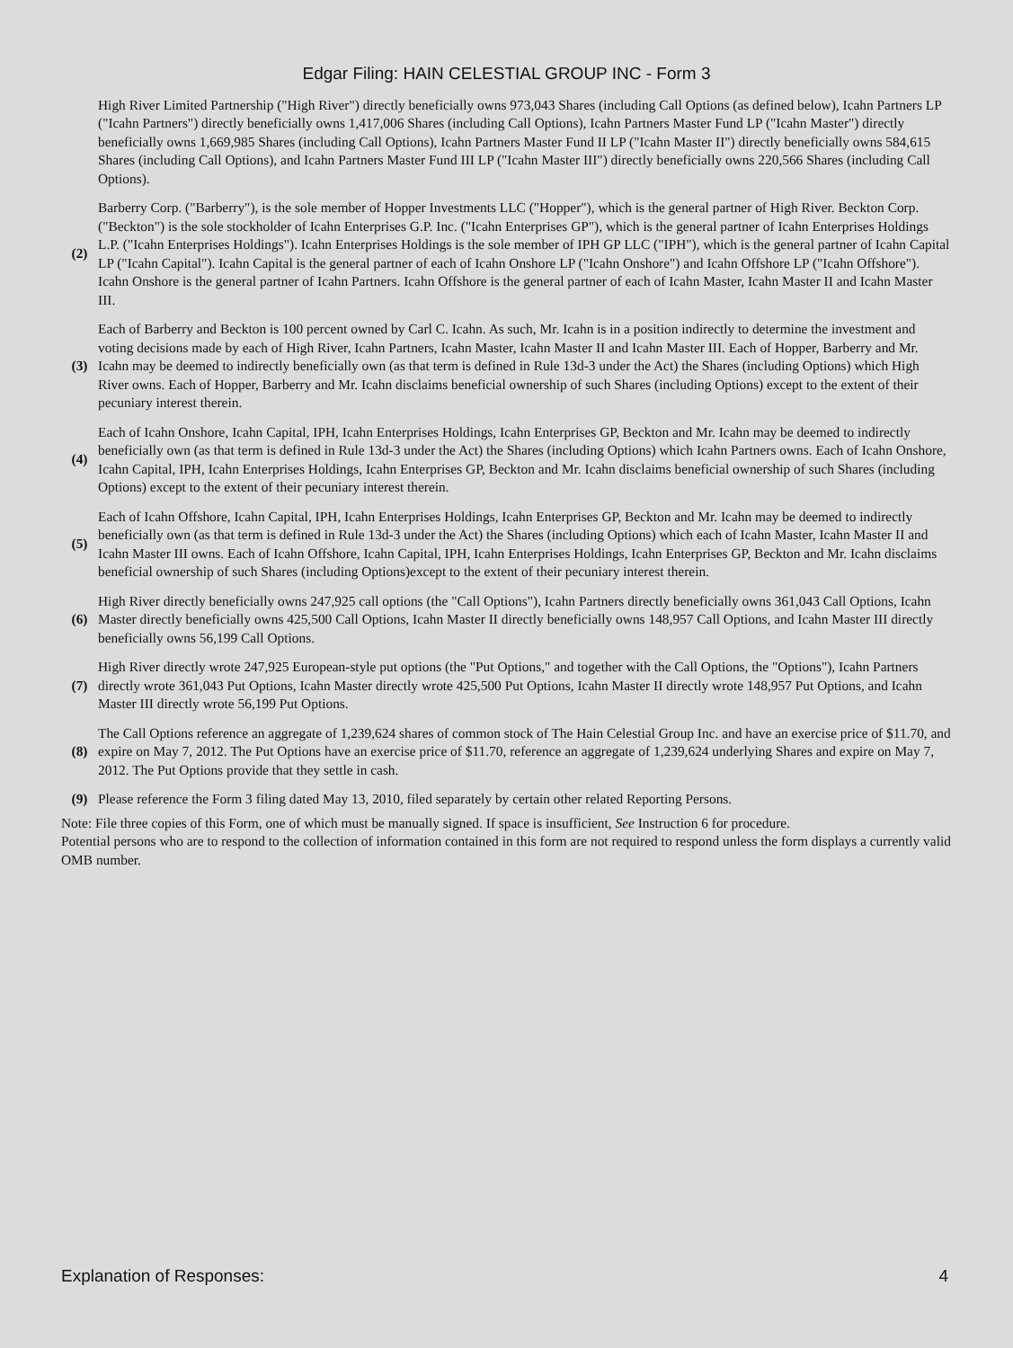Edgar Filing: HAIN CELESTIAL GROUP INC - Form 3
| | High River Limited Partnership ("High River") directly beneficially owns 973,043 Shares (including Call Options (as defined below), Icahn Partners LP ("Icahn Partners") directly beneficially owns 1,417,006 Shares (including Call Options), Icahn Partners Master Fund LP ("Icahn Master") directly beneficially owns 1,669,985 Shares (including Call Options), Icahn Partners Master Fund II LP ("Icahn Master II") directly beneficially owns 584,615 Shares (including Call Options), and Icahn Partners Master Fund III LP ("Icahn Master III") directly beneficially owns 220,566 Shares (including Call Options). |
| (2) | Barberry Corp. ("Barberry"), is the sole member of Hopper Investments LLC ("Hopper"), which is the general partner of High River. Beckton Corp. ("Beckton") is the sole stockholder of Icahn Enterprises G.P. Inc. ("Icahn Enterprises GP"), which is the general partner of Icahn Enterprises Holdings L.P. ("Icahn Enterprises Holdings"). Icahn Enterprises Holdings is the sole member of IPH GP LLC ("IPH"), which is the general partner of Icahn Capital LP ("Icahn Capital"). Icahn Capital is the general partner of each of Icahn Onshore LP ("Icahn Onshore") and Icahn Offshore LP ("Icahn Offshore"). Icahn Onshore is the general partner of Icahn Partners. Icahn Offshore is the general partner of each of Icahn Master, Icahn Master II and Icahn Master III. |
| (3) | Each of Barberry and Beckton is 100 percent owned by Carl C. Icahn. As such, Mr. Icahn is in a position indirectly to determine the investment and voting decisions made by each of High River, Icahn Partners, Icahn Master, Icahn Master II and Icahn Master III. Each of Hopper, Barberry and Mr. Icahn may be deemed to indirectly beneficially own (as that term is defined in Rule 13d-3 under the Act) the Shares (including Options) which High River owns. Each of Hopper, Barberry and Mr. Icahn disclaims beneficial ownership of such Shares (including Options) except to the extent of their pecuniary interest therein. |
| (4) | Each of Icahn Onshore, Icahn Capital, IPH, Icahn Enterprises Holdings, Icahn Enterprises GP, Beckton and Mr. Icahn may be deemed to indirectly beneficially own (as that term is defined in Rule 13d-3 under the Act) the Shares (including Options) which Icahn Partners owns. Each of Icahn Onshore, Icahn Capital, IPH, Icahn Enterprises Holdings, Icahn Enterprises GP, Beckton and Mr. Icahn disclaims beneficial ownership of such Shares (including Options) except to the extent of their pecuniary interest therein. |
| (5) | Each of Icahn Offshore, Icahn Capital, IPH, Icahn Enterprises Holdings, Icahn Enterprises GP, Beckton and Mr. Icahn may be deemed to indirectly beneficially own (as that term is defined in Rule 13d-3 under the Act) the Shares (including Options) which each of Icahn Master, Icahn Master II and Icahn Master III owns. Each of Icahn Offshore, Icahn Capital, IPH, Icahn Enterprises Holdings, Icahn Enterprises GP, Beckton and Mr. Icahn disclaims beneficial ownership of such Shares (including Options)except to the extent of their pecuniary interest therein. |
| (6) | High River directly beneficially owns 247,925 call options (the "Call Options"), Icahn Partners directly beneficially owns 361,043 Call Options, Icahn Master directly beneficially owns 425,500 Call Options, Icahn Master II directly beneficially owns 148,957 Call Options, and Icahn Master III directly beneficially owns 56,199 Call Options. |
| (7) | High River directly wrote 247,925 European-style put options (the "Put Options," and together with the Call Options, the "Options"), Icahn Partners directly wrote 361,043 Put Options, Icahn Master directly wrote 425,500 Put Options, Icahn Master II directly wrote 148,957 Put Options, and Icahn Master III directly wrote 56,199 Put Options. |
| (8) | The Call Options reference an aggregate of 1,239,624 shares of common stock of The Hain Celestial Group Inc. and have an exercise price of $11.70, and expire on May 7, 2012. The Put Options have an exercise price of $11.70, reference an aggregate of 1,239,624 underlying Shares and expire on May 7, 2012. The Put Options provide that they settle in cash. |
| (9) | Please reference the Form 3 filing dated May 13, 2010, filed separately by certain other related Reporting Persons. |
Note: File three copies of this Form, one of which must be manually signed. If space is insufficient, See Instruction 6 for procedure.
Potential persons who are to respond to the collection of information contained in this form are not required to respond unless the form displays a currently valid OMB number.
Explanation of Responses: 4